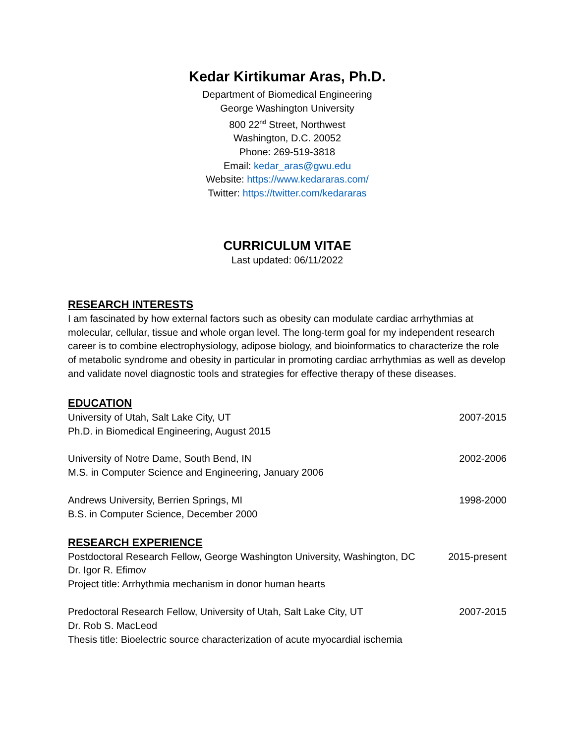Kedar Kirtikumar Aras, Ph.D.
Department of Biomedical Engineering
George Washington University
800 22<sup>nd</sup> Street, Northwest
Washington, D.C. 20052
Phone: 269-519-3818
Email: kedar_aras@gwu.edu
Website: https://www.kedararas.com/
Twitter: https://twitter.com/kedararas
CURRICULUM VITAE
Last updated: 06/11/2022
RESEARCH INTERESTS
I am fascinated by how external factors such as obesity can modulate cardiac arrhythmias at molecular, cellular, tissue and whole organ level. The long-term goal for my independent research career is to combine electrophysiology, adipose biology, and bioinformatics to characterize the role of metabolic syndrome and obesity in particular in promoting cardiac arrhythmias as well as develop and validate novel diagnostic tools and strategies for effective therapy of these diseases.
EDUCATION
University of Utah, Salt Lake City, UT 2007-2015
Ph.D. in Biomedical Engineering, August 2015
University of Notre Dame, South Bend, IN 2002-2006
M.S. in Computer Science and Engineering, January 2006
Andrews University, Berrien Springs, MI 1998-2000
B.S. in Computer Science, December 2000
RESEARCH EXPERIENCE
Postdoctoral Research Fellow, George Washington University, Washington, DC 2015-present
Dr. Igor R. Efimov
Project title: Arrhythmia mechanism in donor human hearts
Predoctoral Research Fellow, University of Utah, Salt Lake City, UT 2007-2015
Dr. Rob S. MacLeod
Thesis title: Bioelectric source characterization of acute myocardial ischemia